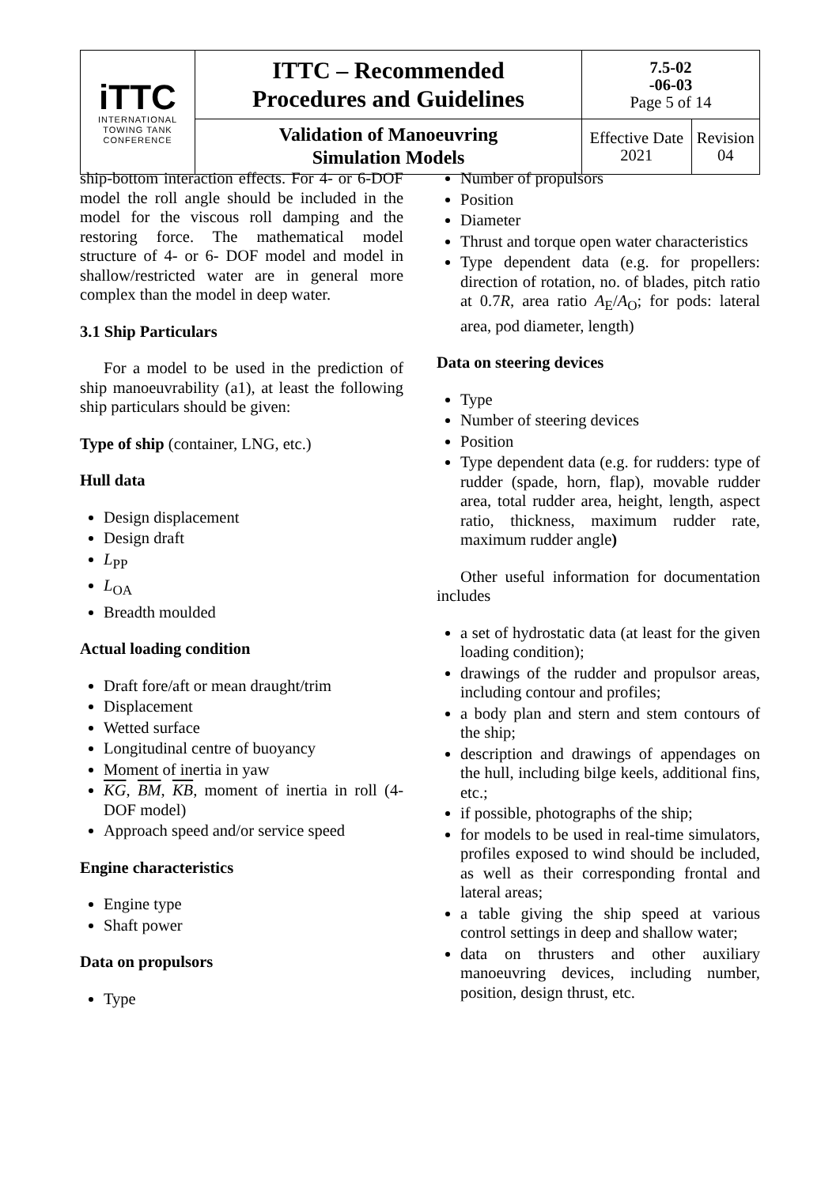| iTTC INTERNATIONAL TOWING TANK CONFERENCE | ITTC – Recommended Procedures and Guidelines | 7.5-02 -06-03 Page 5 of 14 | |
| | Validation of Manoeuvring Simulation Models | Effective Date 2021 | Revision 04 |
ship-bottom interaction effects. For 4- or 6-DOF model the roll angle should be included in the model for the viscous roll damping and the restoring force. The mathematical model structure of 4- or 6- DOF model and model in shallow/restricted water are in general more complex than the model in deep water.
3.1 Ship Particulars
For a model to be used in the prediction of ship manoeuvrability (a1), at least the following ship particulars should be given:
Type of ship (container, LNG, etc.)
Hull data
Design displacement
Design draft
L<sub>PP</sub>
L<sub>OA</sub>
Breadth moulded
Actual loading condition
Draft fore/aft or mean draught/trim
Displacement
Wetted surface
Longitudinal centre of buoyancy
Moment of inertia in yaw
KG, BM, KB, moment of inertia in roll (4-DOF model)
Approach speed and/or service speed
Engine characteristics
Engine type
Shaft power
Data on propulsors
Type
Number of propulsors
Position
Diameter
Thrust and torque open water characteristics
Type dependent data (e.g. for propellers: direction of rotation, no. of blades, pitch ratio at 0.7R, area ratio A<sub>E</sub>/A<sub>O</sub>; for pods: lateral area, pod diameter, length)
Data on steering devices
Type
Number of steering devices
Position
Type dependent data (e.g. for rudders: type of rudder (spade, horn, flap), movable rudder area, total rudder area, height, length, aspect ratio, thickness, maximum rudder rate, maximum rudder angle)
Other useful information for documentation includes
a set of hydrostatic data (at least for the given loading condition);
drawings of the rudder and propulsor areas, including contour and profiles;
a body plan and stern and stem contours of the ship;
description and drawings of appendages on the hull, including bilge keels, additional fins, etc.;
if possible, photographs of the ship;
for models to be used in real-time simulators, profiles exposed to wind should be included, as well as their corresponding frontal and lateral areas;
a table giving the ship speed at various control settings in deep and shallow water;
data on thrusters and other auxiliary manoeuvring devices, including number, position, design thrust, etc.